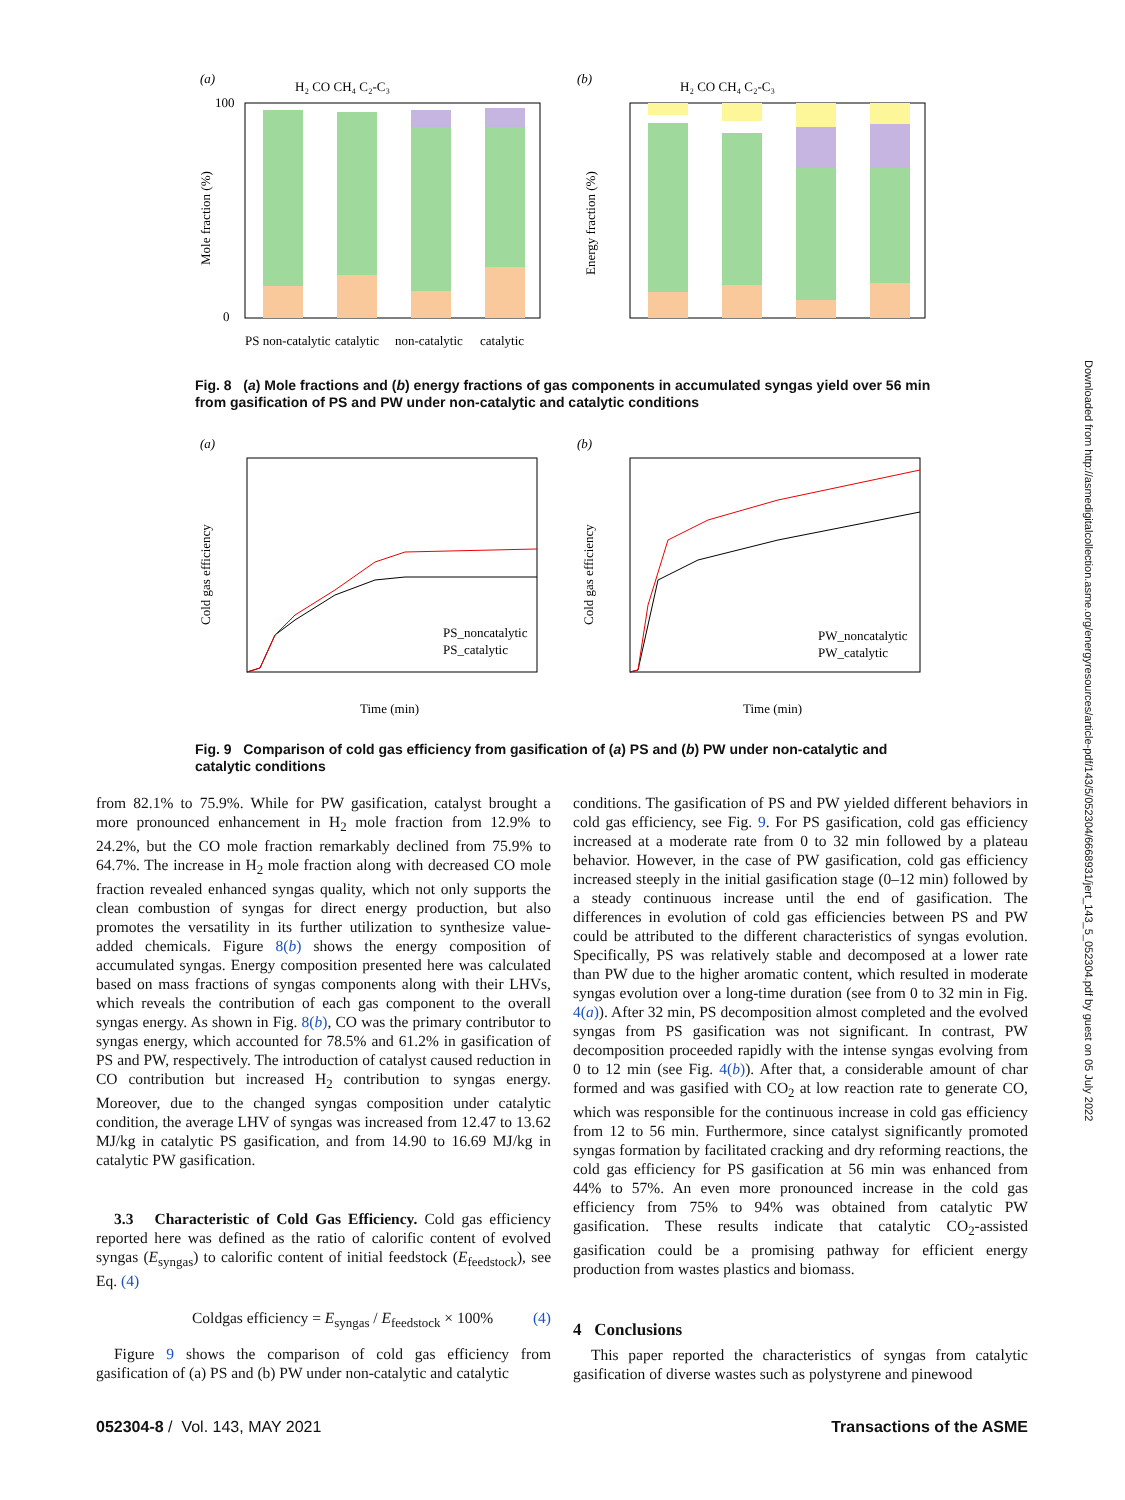(a)
(b)
H₂ CO CH₄ C₂-C₃
100
0
Mole fraction (%)
PS non-catalytic
catalytic
non-catalytic
catalytic
H₂ CO CH₄ C₂-C₃
Energy fraction (%)
Fig. 8 (a) Mole fractions and (b) energy fractions of gas components in accumulated syngas yield over 56 min from gasification of PS and PW under non-catalytic and catalytic conditions
(a)
(b)
PS_noncatalytic
PS_catalytic
Cold gas efficiency
Time (min)
PW_noncatalytic
PW_catalytic
Cold gas efficiency
Time (min)
Fig. 9 Comparison of cold gas efficiency from gasification of (a) PS and (b) PW under non-catalytic and catalytic conditions
from 82.1% to 75.9%. While for PW gasification, catalyst brought a more pronounced enhancement in H<sub>2</sub> mole fraction from 12.9% to 24.2%, but the CO mole fraction remarkably declined from 75.9% to 64.7%. The increase in H<sub>2</sub> mole fraction along with decreased CO mole fraction revealed enhanced syngas quality, which not only supports the clean combustion of syngas for direct energy production, but also promotes the versatility in its further utilization to synthesize value-added chemicals. Figure 8(b) shows the energy composition of accumulated syngas. Energy composition presented here was calculated based on mass fractions of syngas components along with their LHVs, which reveals the contribution of each gas component to the overall syngas energy. As shown in Fig. 8(b), CO was the primary contributor to syngas energy, which accounted for 78.5% and 61.2% in gasification of PS and PW, respectively. The introduction of catalyst caused reduction in CO contribution but increased H<sub>2</sub> contribution to syngas energy. Moreover, due to the changed syngas composition under catalytic condition, the average LHV of syngas was increased from 12.47 to 13.62 MJ/kg in catalytic PS gasification, and from 14.90 to 16.69 MJ/kg in catalytic PW gasification.
3.3 Characteristic of Cold Gas Efficiency. Cold gas efficiency reported here was defined as the ratio of calorific content of evolved syngas (E<sub>syngas</sub>) to calorific content of initial feedstock (E<sub>feedstock</sub>), see Eq. (4)
Coldgas efficiency = E<sub>syngas</sub> / E<sub>feedstock</sub> × 100% (4)
Figure 9 shows the comparison of cold gas efficiency from gasification of (a) PS and (b) PW under non-catalytic and catalytic
conditions. The gasification of PS and PW yielded different behaviors in cold gas efficiency, see Fig. 9. For PS gasification, cold gas efficiency increased at a moderate rate from 0 to 32 min followed by a plateau behavior. However, in the case of PW gasification, cold gas efficiency increased steeply in the initial gasification stage (0–12 min) followed by a steady continuous increase until the end of gasification. The differences in evolution of cold gas efficiencies between PS and PW could be attributed to the different characteristics of syngas evolution. Specifically, PS was relatively stable and decomposed at a lower rate than PW due to the higher aromatic content, which resulted in moderate syngas evolution over a long-time duration (see from 0 to 32 min in Fig. 4(a)). After 32 min, PS decomposition almost completed and the evolved syngas from PS gasification was not significant. In contrast, PW decomposition proceeded rapidly with the intense syngas evolving from 0 to 12 min (see Fig. 4(b)). After that, a considerable amount of char formed and was gasified with CO<sub>2</sub> at low reaction rate to generate CO, which was responsible for the continuous increase in cold gas efficiency from 12 to 56 min. Furthermore, since catalyst significantly promoted syngas formation by facilitated cracking and dry reforming reactions, the cold gas efficiency for PS gasification at 56 min was enhanced from 44% to 57%. An even more pronounced increase in the cold gas efficiency from 75% to 94% was obtained from catalytic PW gasification. These results indicate that catalytic CO<sub>2</sub>-assisted gasification could be a promising pathway for efficient energy production from wastes plastics and biomass.
4 Conclusions
This paper reported the characteristics of syngas from catalytic gasification of diverse wastes such as polystyrene and pinewood
052304-8 / Vol. 143, MAY 2021 Transactions of the ASME
Downloaded from http://asmedigitalcollection.asme.org/energyresources/article-pdf/143/5/052304/6668931/jert_143_5_052304.pdf by guest on 05 July 2022